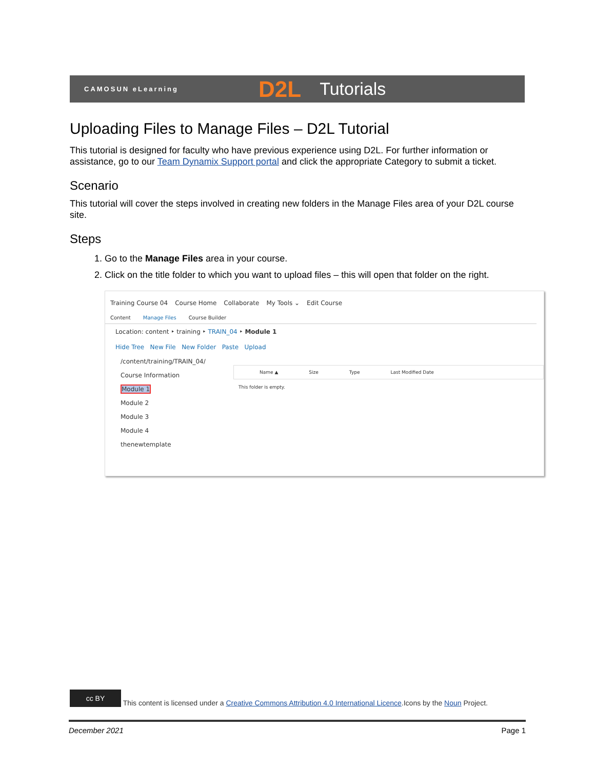CAMOSUN eLearning D2L Tutorials
Uploading Files to Manage Files – D2L Tutorial
This tutorial is designed for faculty who have previous experience using D2L. For further information or assistance, go to our Team Dynamix Support portal and click the appropriate Category to submit a ticket.
Scenario
This tutorial will cover the steps involved in creating new folders in the Manage Files area of your D2L course site.
Steps
1. Go to the Manage Files area in your course.
2. Click on the title folder to which you want to upload files – this will open that folder on the right.
Training Course 04 Course Home Collaborate My Tools ⌄ Edit Course
Content Manage Files Course Builder
Location: content ‣ training ‣ TRAIN_04 ‣ Module 1
Hide Tree New File New Folder Paste Upload
/content/training/TRAIN_04/
Course Information
Module 1
Module 2
Module 3
Module 4
thenewtemplate
Name ▲ Size Type Last Modified Date
This folder is empty.
cc BY This content is licensed under a Creative Commons Attribution 4.0 International Licence.Icons by the Noun Project.
December 2021 Page 1